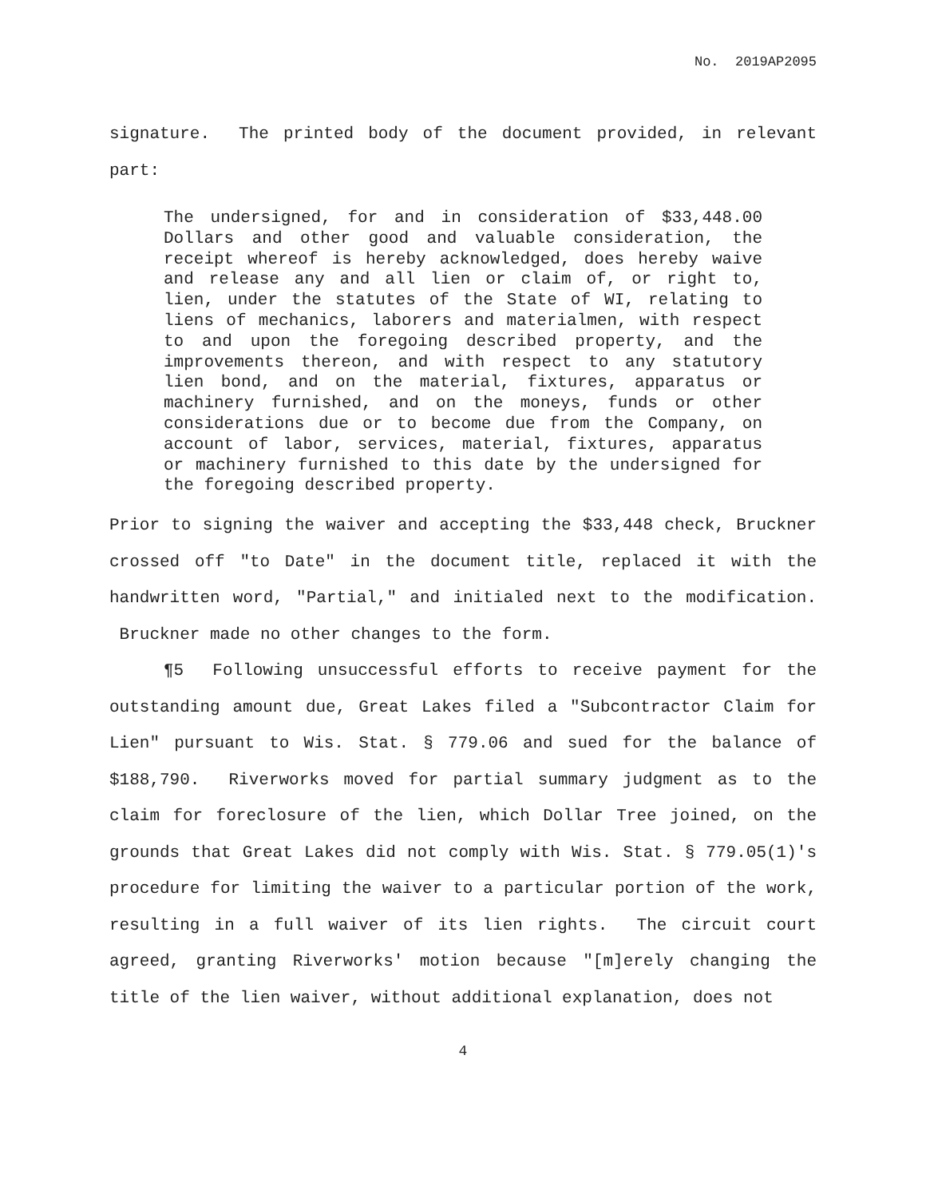No. 2019AP2095
signature. The printed body of the document provided, in relevant part:
The undersigned, for and in consideration of $33,448.00 Dollars and other good and valuable consideration, the receipt whereof is hereby acknowledged, does hereby waive and release any and all lien or claim of, or right to, lien, under the statutes of the State of WI, relating to liens of mechanics, laborers and materialmen, with respect to and upon the foregoing described property, and the improvements thereon, and with respect to any statutory lien bond, and on the material, fixtures, apparatus or machinery furnished, and on the moneys, funds or other considerations due or to become due from the Company, on account of labor, services, material, fixtures, apparatus or machinery furnished to this date by the undersigned for the foregoing described property.
Prior to signing the waiver and accepting the $33,448 check, Bruckner crossed off "to Date" in the document title, replaced it with the handwritten word, "Partial," and initialed next to the modification. Bruckner made no other changes to the form.
¶5 Following unsuccessful efforts to receive payment for the outstanding amount due, Great Lakes filed a "Subcontractor Claim for Lien" pursuant to Wis. Stat. § 779.06 and sued for the balance of $188,790. Riverworks moved for partial summary judgment as to the claim for foreclosure of the lien, which Dollar Tree joined, on the grounds that Great Lakes did not comply with Wis. Stat. § 779.05(1)'s procedure for limiting the waiver to a particular portion of the work, resulting in a full waiver of its lien rights. The circuit court agreed, granting Riverworks' motion because "[m]erely changing the title of the lien waiver, without additional explanation, does not
4